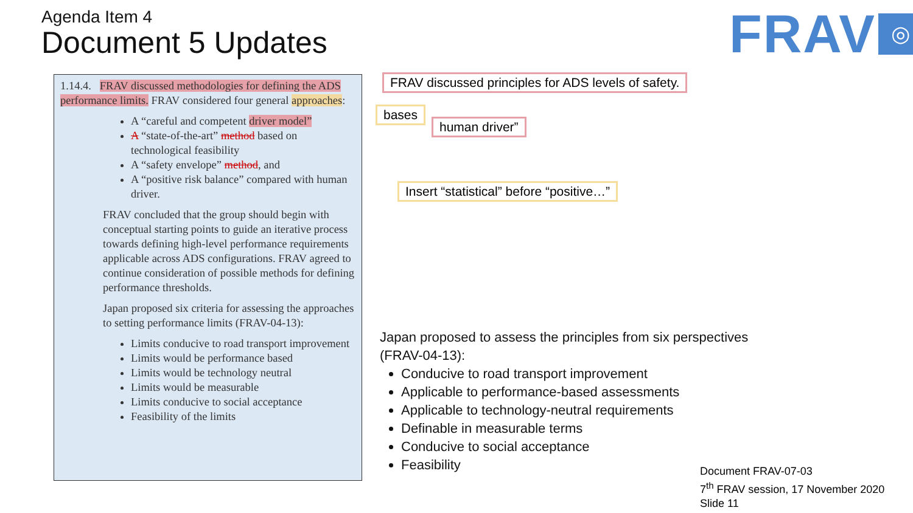Agenda Item 4
Document 5 Updates
FRAV ◎
1.14.4. FRAV discussed methodologies for defining the ADS performance limits. FRAV considered four general approaches:
A “careful and competent driver model”
A “state-of-the-art” method based on technological feasibility
A “safety envelope” method, and
A “positive risk balance” compared with human driver.
FRAV concluded that the group should begin with conceptual starting points to guide an iterative process towards defining high-level performance requirements applicable across ADS configurations. FRAV agreed to continue consideration of possible methods for defining performance thresholds.
Japan proposed six criteria for assessing the approaches to setting performance limits (FRAV-04-13):
Limits conducive to road transport improvement
Limits would be performance based
Limits would be technology neutral
Limits would be measurable
Limits conducive to social acceptance
Feasibility of the limits
FRAV discussed principles for ADS levels of safety.
bases
human driver”
Insert “statistical” before “positive…”
Japan proposed to assess the principles from six perspectives
(FRAV-04-13):
Conducive to road transport improvement
Applicable to performance-based assessments
Applicable to technology-neutral requirements
Definable in measurable terms
Conducive to social acceptance
Feasibility
Document FRAV-07-03
7<sup>th</sup> FRAV session, 17 November 2020
Slide 11